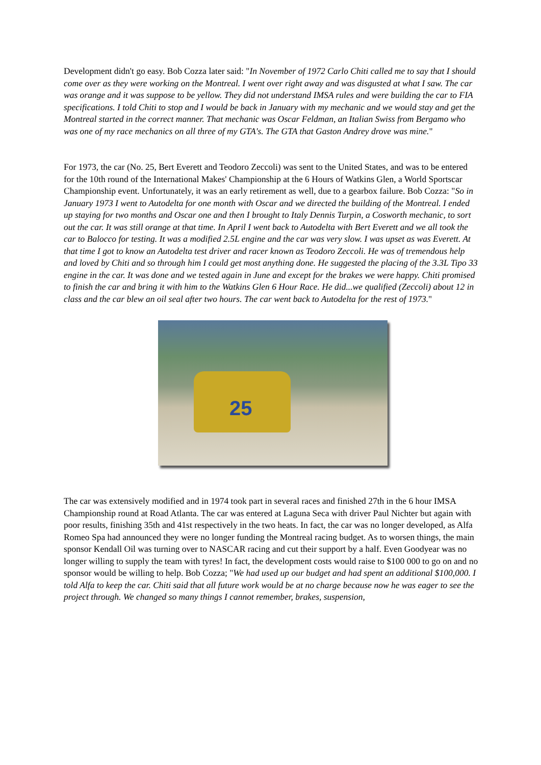Development didn't go easy. Bob Cozza later said: "In November of 1972 Carlo Chiti called me to say that I should come over as they were working on the Montreal. I went over right away and was disgusted at what I saw. The car was orange and it was suppose to be yellow. They did not understand IMSA rules and were building the car to FIA specifications. I told Chiti to stop and I would be back in January with my mechanic and we would stay and get the Montreal started in the correct manner. That mechanic was Oscar Feldman, an Italian Swiss from Bergamo who was one of my race mechanics on all three of my GTA's. The GTA that Gaston Andrey drove was mine."
For 1973, the car (No. 25, Bert Everett and Teodoro Zeccoli) was sent to the United States, and was to be entered for the 10th round of the International Makes' Championship at the 6 Hours of Watkins Glen, a World Sportscar Championship event. Unfortunately, it was an early retirement as well, due to a gearbox failure. Bob Cozza: "So in January 1973 I went to Autodelta for one month with Oscar and we directed the building of the Montreal. I ended up staying for two months and Oscar one and then I brought to Italy Dennis Turpin, a Cosworth mechanic, to sort out the car. It was still orange at that time. In April I went back to Autodelta with Bert Everett and we all took the car to Balocco for testing. It was a modified 2.5L engine and the car was very slow. I was upset as was Everett. At that time I got to know an Autodelta test driver and racer known as Teodoro Zeccoli. He was of tremendous help and loved by Chiti and so through him I could get most anything done. He suggested the placing of the 3.3L Tipo 33 engine in the car. It was done and we tested again in June and except for the brakes we were happy. Chiti promised to finish the car and bring it with him to the Watkins Glen 6 Hour Race. He did...we qualified (Zeccoli) about 12 in class and the car blew an oil seal after two hours. The car went back to Autodelta for the rest of 1973."
25
The car was extensively modified and in 1974 took part in several races and finished 27th in the 6 hour IMSA Championship round at Road Atlanta. The car was entered at Laguna Seca with driver Paul Nichter but again with poor results, finishing 35th and 41st respectively in the two heats. In fact, the car was no longer developed, as Alfa Romeo Spa had announced they were no longer funding the Montreal racing budget. As to worsen things, the main sponsor Kendall Oil was turning over to NASCAR racing and cut their support by a half. Even Goodyear was no longer willing to supply the team with tyres! In fact, the development costs would raise to $100 000 to go on and no sponsor would be willing to help. Bob Cozza; "We had used up our budget and had spent an additional $100,000. I told Alfa to keep the car. Chiti said that all future work would be at no charge because now he was eager to see the project through. We changed so many things I cannot remember, brakes, suspension,